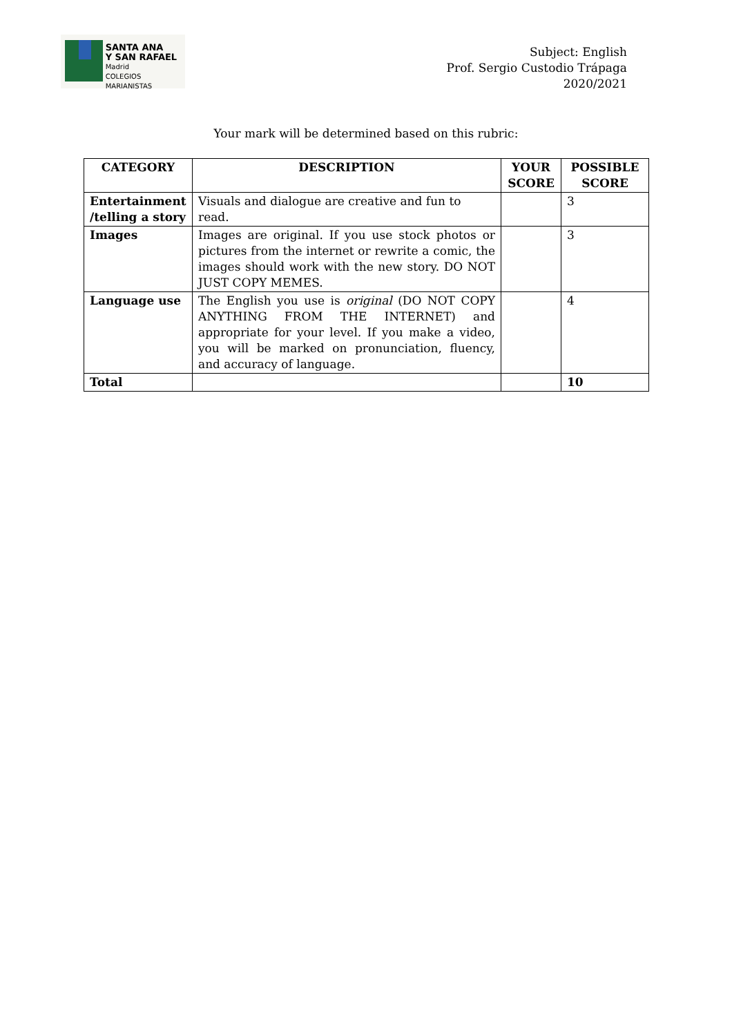SANTA ANA
Y SAN RAFAEL
Madrid
COLEGIOS MARIANISTAS
Subject: English
Prof. Sergio Custodio Trápaga
2020/2021
Your mark will be determined based on this rubric:
| CATEGORY | DESCRIPTION | YOUR SCORE | POSSIBLE SCORE |
| --- | --- | --- | --- |
| Entertainment /telling a story | Visuals and dialogue are creative and fun to read. | | 3 |
| Images | Images are original. If you use stock photos or pictures from the internet or rewrite a comic, the images should work with the new story. DO NOT JUST COPY MEMES. | | 3 |
| Language use | The English you use is original (DO NOT COPY ANYTHING FROM THE INTERNET) and appropriate for your level. If you make a video, you will be marked on pronunciation, fluency, and accuracy of language. | | 4 |
| Total | | | 10 |